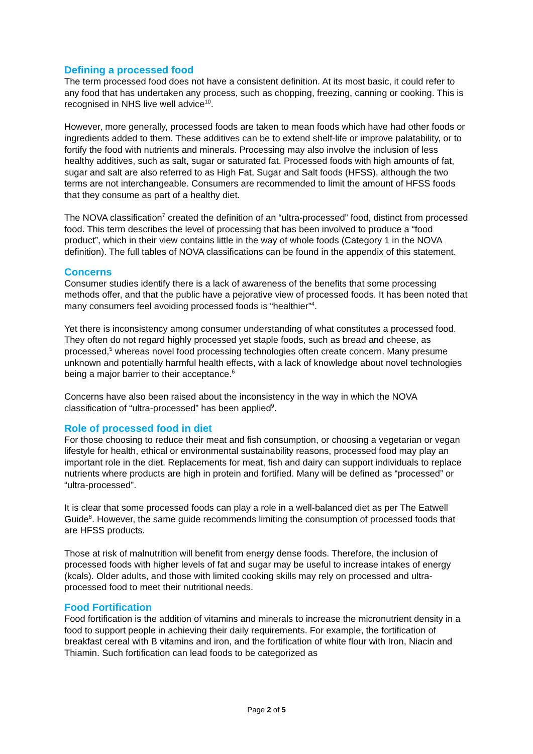Defining a processed food
The term processed food does not have a consistent definition. At its most basic, it could refer to any food that has undertaken any process, such as chopping, freezing, canning or cooking. This is recognised in NHS live well advice<sup>10</sup>.
However, more generally, processed foods are taken to mean foods which have had other foods or ingredients added to them. These additives can be to extend shelf-life or improve palatability, or to fortify the food with nutrients and minerals. Processing may also involve the inclusion of less healthy additives, such as salt, sugar or saturated fat. Processed foods with high amounts of fat, sugar and salt are also referred to as High Fat, Sugar and Salt foods (HFSS), although the two terms are not interchangeable. Consumers are recommended to limit the amount of HFSS foods that they consume as part of a healthy diet.
The NOVA classification<sup>7</sup> created the definition of an “ultra-processed” food, distinct from processed food. This term describes the level of processing that has been involved to produce a “food product”, which in their view contains little in the way of whole foods (Category 1 in the NOVA definition). The full tables of NOVA classifications can be found in the appendix of this statement.
Concerns
Consumer studies identify there is a lack of awareness of the benefits that some processing methods offer, and that the public have a pejorative view of processed foods. It has been noted that many consumers feel avoiding processed foods is “healthier”<sup>4</sup>.
Yet there is inconsistency among consumer understanding of what constitutes a processed food. They often do not regard highly processed yet staple foods, such as bread and cheese, as processed,<sup>5</sup> whereas novel food processing technologies often create concern. Many presume unknown and potentially harmful health effects, with a lack of knowledge about novel technologies being a major barrier to their acceptance.<sup>6</sup>
Concerns have also been raised about the inconsistency in the way in which the NOVA classification of “ultra-processed” has been applied<sup>9</sup>.
Role of processed food in diet
For those choosing to reduce their meat and fish consumption, or choosing a vegetarian or vegan lifestyle for health, ethical or environmental sustainability reasons, processed food may play an important role in the diet. Replacements for meat, fish and dairy can support individuals to replace nutrients where products are high in protein and fortified. Many will be defined as “processed” or “ultra-processed”.
It is clear that some processed foods can play a role in a well-balanced diet as per The Eatwell Guide<sup>8</sup>. However, the same guide recommends limiting the consumption of processed foods that are HFSS products.
Those at risk of malnutrition will benefit from energy dense foods. Therefore, the inclusion of processed foods with higher levels of fat and sugar may be useful to increase intakes of energy (kcals). Older adults, and those with limited cooking skills may rely on processed and ultra-processed food to meet their nutritional needs.
Food Fortification
Food fortification is the addition of vitamins and minerals to increase the micronutrient density in a food to support people in achieving their daily requirements. For example, the fortification of breakfast cereal with B vitamins and iron, and the fortification of white flour with Iron, Niacin and Thiamin. Such fortification can lead foods to be categorized as
Page 2 of 5